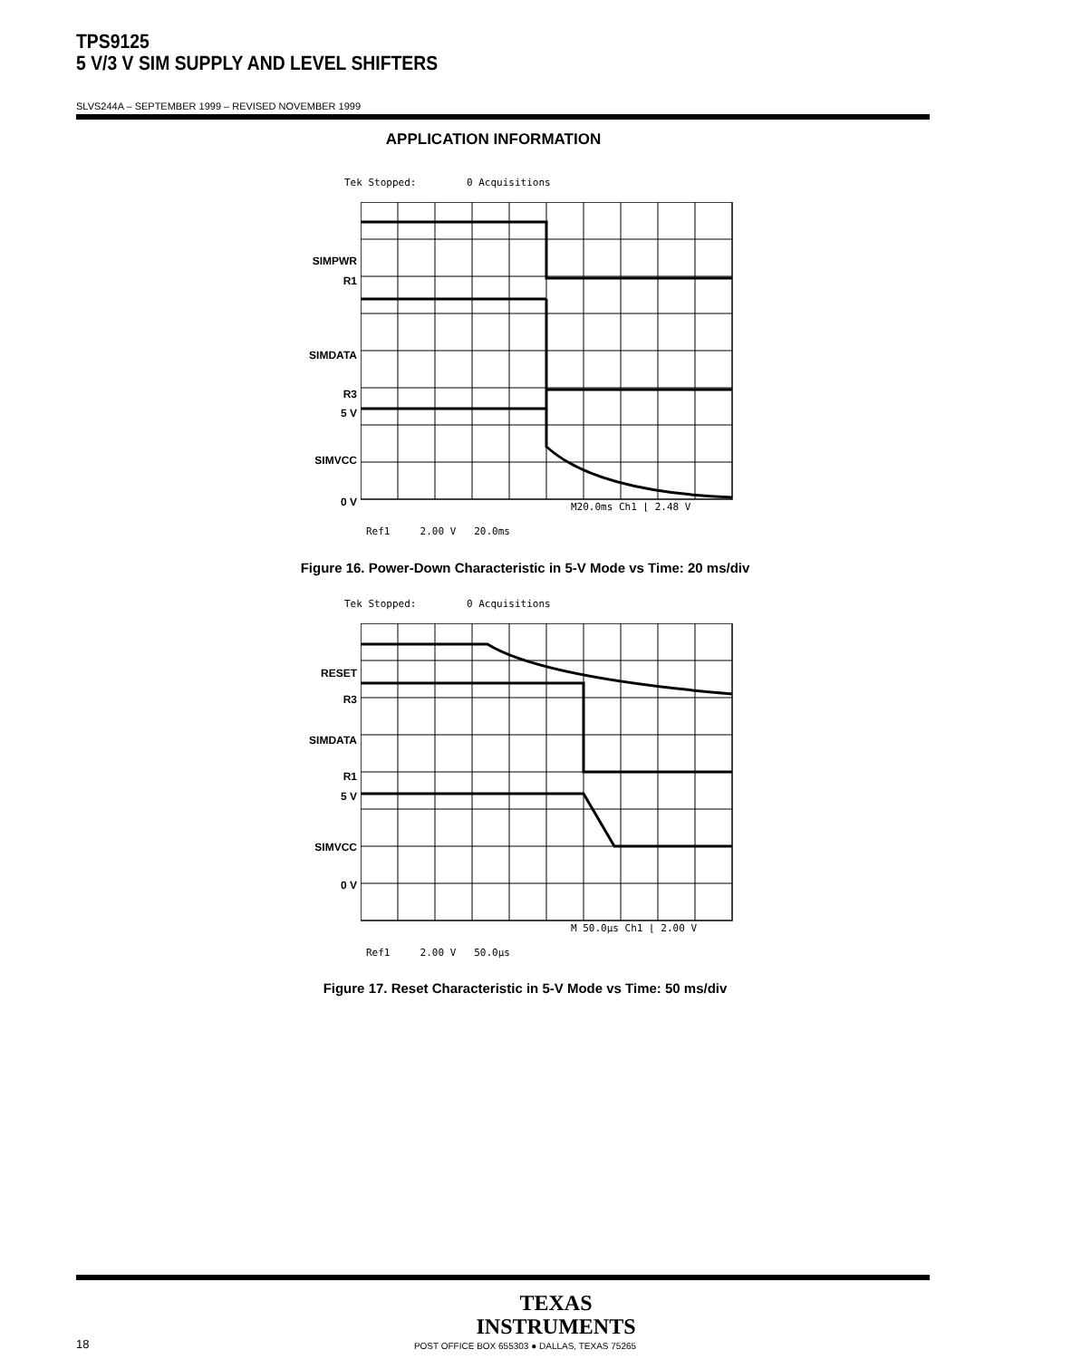TPS9125
5 V/3 V SIM SUPPLY AND LEVEL SHIFTERS
SLVS244A – SEPTEMBER 1999 – REVISED NOVEMBER 1999
APPLICATION INFORMATION
Tek Stopped: 0 Acquisitions
SIMPWR
R1
SIMDATA
R3
5 V
SIMVCC
0 V M20.0ms Ch1 ⌊ 2.48 V
Ref1 2.00 V 20.0ms
Figure 16. Power-Down Characteristic in 5-V Mode vs Time: 20 ms/div
Tek Stopped: 0 Acquisitions
RESET
R3
SIMDATA
R1
5 V
SIMVCC
0 V
M 50.0µs Ch1 ⌊ 2.00 V
Ref1 2.00 V 50.0µs
Figure 17. Reset Characteristic in 5-V Mode vs Time: 50 ms/div
TEXAS
INSTRUMENTS
18
POST OFFICE BOX 655303 ● DALLAS, TEXAS 75265